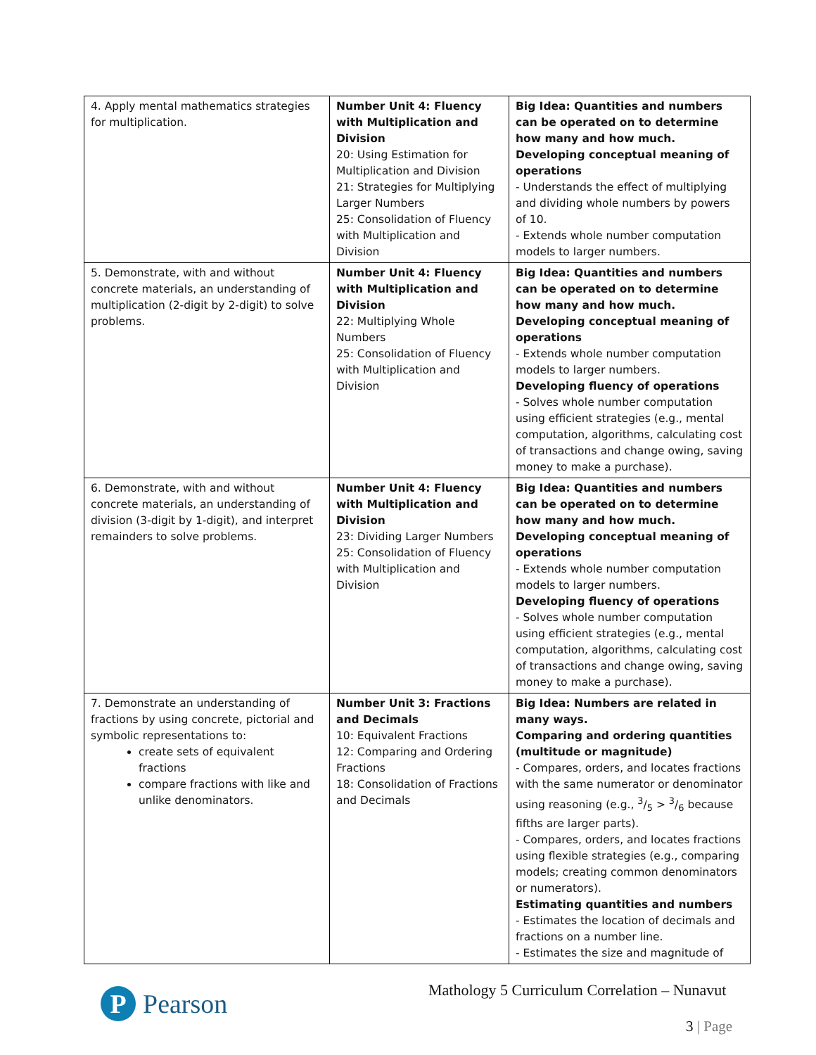| 4. Apply mental mathematics strategies for multiplication. | Number Unit 4: Fluency with Multiplication and Division 20: Using Estimation for Multiplication and Division 21: Strategies for Multiplying Larger Numbers 25: Consolidation of Fluency with Multiplication and Division | Big Idea: Quantities and numbers can be operated on to determine how many and how much. Developing conceptual meaning of operations - Understands the effect of multiplying and dividing whole numbers by powers of 10. - Extends whole number computation models to larger numbers. |
| 5. Demonstrate, with and without concrete materials, an understanding of multiplication (2-digit by 2-digit) to solve problems. | Number Unit 4: Fluency with Multiplication and Division 22: Multiplying Whole Numbers 25: Consolidation of Fluency with Multiplication and Division | Big Idea: Quantities and numbers can be operated on to determine how many and how much. Developing conceptual meaning of operations - Extends whole number computation models to larger numbers. Developing fluency of operations - Solves whole number computation using efficient strategies (e.g., mental computation, algorithms, calculating cost of transactions and change owing, saving money to make a purchase). |
| 6. Demonstrate, with and without concrete materials, an understanding of division (3-digit by 1-digit), and interpret remainders to solve problems. | Number Unit 4: Fluency with Multiplication and Division 23: Dividing Larger Numbers 25: Consolidation of Fluency with Multiplication and Division | Big Idea: Quantities and numbers can be operated on to determine how many and how much. Developing conceptual meaning of operations - Extends whole number computation models to larger numbers. Developing fluency of operations - Solves whole number computation using efficient strategies (e.g., mental computation, algorithms, calculating cost of transactions and change owing, saving money to make a purchase). |
| 7. Demonstrate an understanding of fractions by using concrete, pictorial and symbolic representations to: create sets of equivalent fractions compare fractions with like and unlike denominators. | Number Unit 3: Fractions and Decimals 10: Equivalent Fractions 12: Comparing and Ordering Fractions 18: Consolidation of Fractions and Decimals | Big Idea: Numbers are related in many ways. Comparing and ordering quantities (multitude or magnitude) - Compares, orders, and locates fractions with the same numerator or denominator using reasoning (e.g., 3/5 > 3/6 because fifths are larger parts). - Compares, orders, and locates fractions using flexible strategies (e.g., comparing models; creating common denominators or numerators). Estimating quantities and numbers - Estimates the location of decimals and fractions on a number line. - Estimates the size and magnitude of |
P
Pearson
Mathology 5 Curriculum Correlation – Nunavut
3 | Page